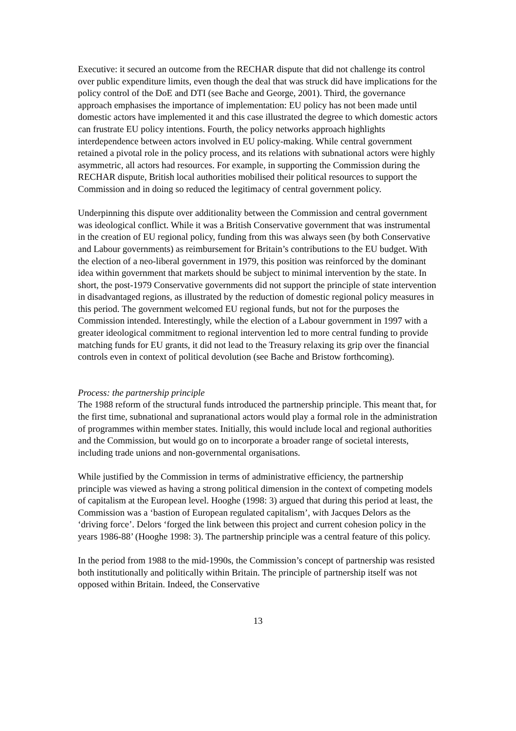Executive: it secured an outcome from the RECHAR dispute that did not challenge its control over public expenditure limits, even though the deal that was struck did have implications for the policy control of the DoE and DTI (see Bache and George, 2001). Third, the governance approach emphasises the importance of implementation: EU policy has not been made until domestic actors have implemented it and this case illustrated the degree to which domestic actors can frustrate EU policy intentions. Fourth, the policy networks approach highlights interdependence between actors involved in EU policy-making. While central government retained a pivotal role in the policy process, and its relations with subnational actors were highly asymmetric, all actors had resources. For example, in supporting the Commission during the RECHAR dispute, British local authorities mobilised their political resources to support the Commission and in doing so reduced the legitimacy of central government policy.
Underpinning this dispute over additionality between the Commission and central government was ideological conflict. While it was a British Conservative government that was instrumental in the creation of EU regional policy, funding from this was always seen (by both Conservative and Labour governments) as reimbursement for Britain’s contributions to the EU budget. With the election of a neo-liberal government in 1979, this position was reinforced by the dominant idea within government that markets should be subject to minimal intervention by the state. In short, the post-1979 Conservative governments did not support the principle of state intervention in disadvantaged regions, as illustrated by the reduction of domestic regional policy measures in this period. The government welcomed EU regional funds, but not for the purposes the Commission intended. Interestingly, while the election of a Labour government in 1997 with a greater ideological commitment to regional intervention led to more central funding to provide matching funds for EU grants, it did not lead to the Treasury relaxing its grip over the financial controls even in context of political devolution (see Bache and Bristow forthcoming).
Process: the partnership principle
The 1988 reform of the structural funds introduced the partnership principle. This meant that, for the first time, subnational and supranational actors would play a formal role in the administration of programmes within member states. Initially, this would include local and regional authorities and the Commission, but would go on to incorporate a broader range of societal interests, including trade unions and non-governmental organisations.
While justified by the Commission in terms of administrative efficiency, the partnership principle was viewed as having a strong political dimension in the context of competing models of capitalism at the European level. Hooghe (1998: 3) argued that during this period at least, the Commission was a ‘bastion of European regulated capitalism’, with Jacques Delors as the ‘driving force’. Delors ‘forged the link between this project and current cohesion policy in the years 1986-88’ (Hooghe 1998: 3). The partnership principle was a central feature of this policy.
In the period from 1988 to the mid-1990s, the Commission’s concept of partnership was resisted both institutionally and politically within Britain. The principle of partnership itself was not opposed within Britain. Indeed, the Conservative
13